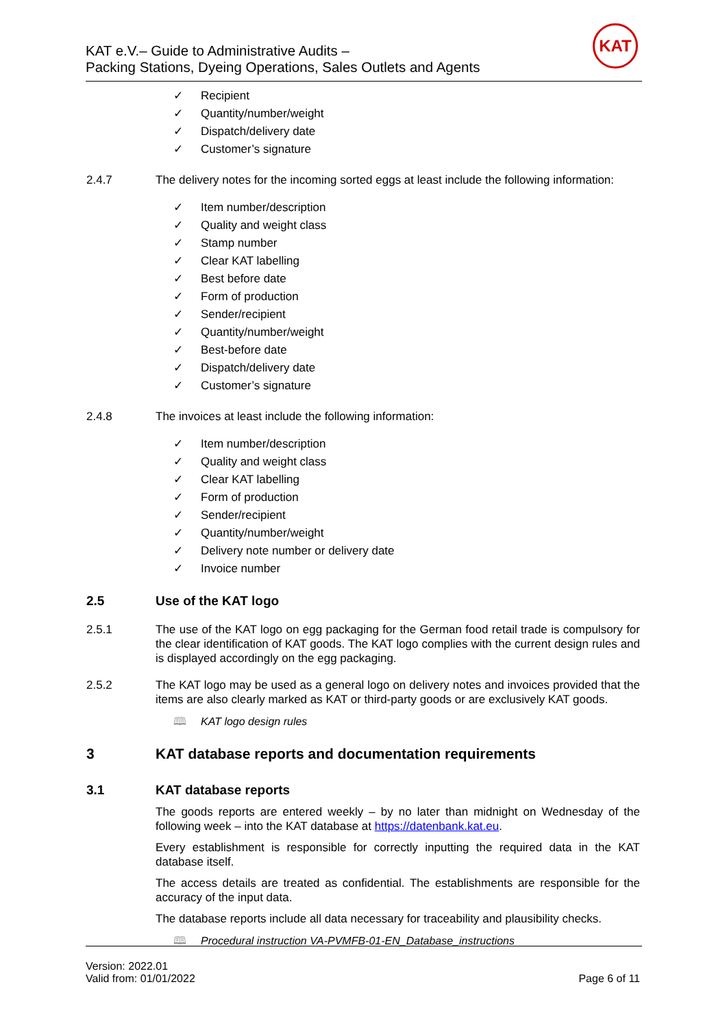KAT e.V.– Guide to Administrative Audits –
Packing Stations, Dyeing Operations, Sales Outlets and Agents
KAT
✓ Recipient
✓ Quantity/number/weight
✓ Dispatch/delivery date
✓ Customer’s signature
2.4.7 The delivery notes for the incoming sorted eggs at least include the following information:
✓ Item number/description
✓ Quality and weight class
✓ Stamp number
✓ Clear KAT labelling
✓ Best before date
✓ Form of production
✓ Sender/recipient
✓ Quantity/number/weight
✓ Best-before date
✓ Dispatch/delivery date
✓ Customer’s signature
2.4.8 The invoices at least include the following information:
✓ Item number/description
✓ Quality and weight class
✓ Clear KAT labelling
✓ Form of production
✓ Sender/recipient
✓ Quantity/number/weight
✓ Delivery note number or delivery date
✓ Invoice number
2.5 Use of the KAT logo
2.5.1 The use of the KAT logo on egg packaging for the German food retail trade is compulsory for the clear identification of KAT goods. The KAT logo complies with the current design rules and is displayed accordingly on the egg packaging.
2.5.2 The KAT logo may be used as a general logo on delivery notes and invoices provided that the items are also clearly marked as KAT or third-party goods or are exclusively KAT goods.
🕮 KAT logo design rules
3 KAT database reports and documentation requirements
3.1 KAT database reports
The goods reports are entered weekly – by no later than midnight on Wednesday of the following week – into the KAT database at https://datenbank.kat.eu.
Every establishment is responsible for correctly inputting the required data in the KAT database itself.
The access details are treated as confidential. The establishments are responsible for the accuracy of the input data.
The database reports include all data necessary for traceability and plausibility checks.
🕮 Procedural instruction VA-PVMFB-01-EN_Database_instructions
Version: 2022.01
Valid from: 01/01/2022
Page 6 of 11